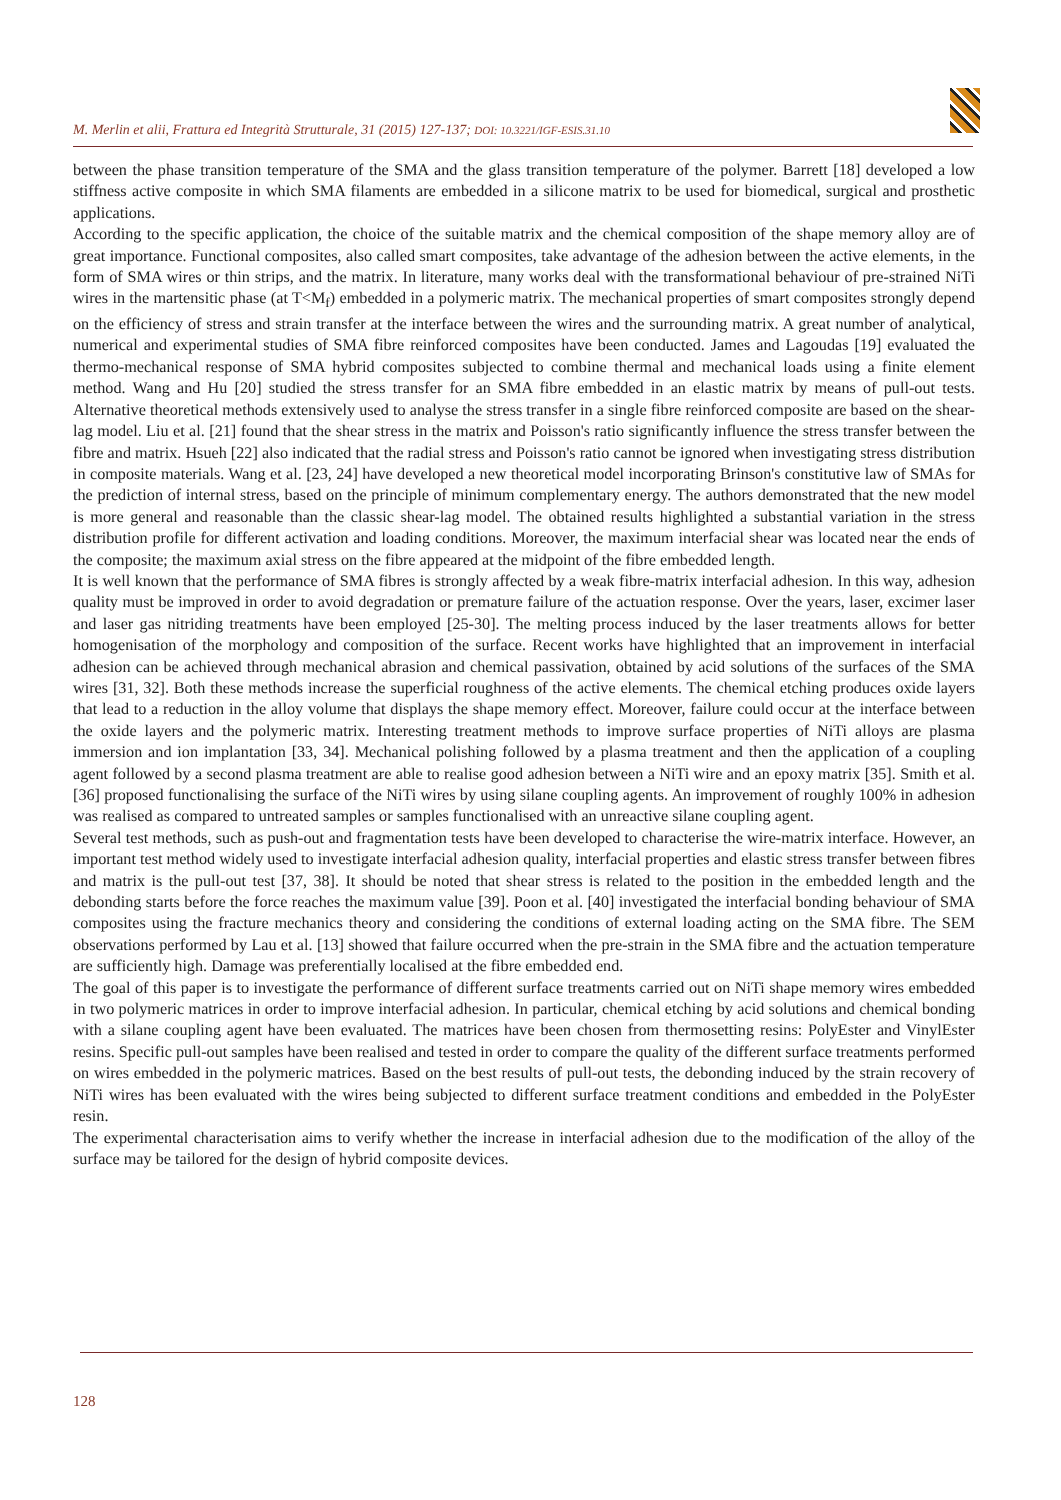M. Merlin et alii, Frattura ed Integrità Strutturale, 31 (2015) 127-137; DOI: 10.3221/IGF-ESIS.31.10
between the phase transition temperature of the SMA and the glass transition temperature of the polymer. Barrett [18] developed a low stiffness active composite in which SMA filaments are embedded in a silicone matrix to be used for biomedical, surgical and prosthetic applications.
According to the specific application, the choice of the suitable matrix and the chemical composition of the shape memory alloy are of great importance. Functional composites, also called smart composites, take advantage of the adhesion between the active elements, in the form of SMA wires or thin strips, and the matrix. In literature, many works deal with the transformational behaviour of pre-strained NiTi wires in the martensitic phase (at T<M<sub>f</sub>) embedded in a polymeric matrix. The mechanical properties of smart composites strongly depend on the efficiency of stress and strain transfer at the interface between the wires and the surrounding matrix. A great number of analytical, numerical and experimental studies of SMA fibre reinforced composites have been conducted. James and Lagoudas [19] evaluated the thermo-mechanical response of SMA hybrid composites subjected to combine thermal and mechanical loads using a finite element method. Wang and Hu [20] studied the stress transfer for an SMA fibre embedded in an elastic matrix by means of pull-out tests. Alternative theoretical methods extensively used to analyse the stress transfer in a single fibre reinforced composite are based on the shear-lag model. Liu et al. [21] found that the shear stress in the matrix and Poisson's ratio significantly influence the stress transfer between the fibre and matrix. Hsueh [22] also indicated that the radial stress and Poisson's ratio cannot be ignored when investigating stress distribution in composite materials. Wang et al. [23, 24] have developed a new theoretical model incorporating Brinson's constitutive law of SMAs for the prediction of internal stress, based on the principle of minimum complementary energy. The authors demonstrated that the new model is more general and reasonable than the classic shear-lag model. The obtained results highlighted a substantial variation in the stress distribution profile for different activation and loading conditions. Moreover, the maximum interfacial shear was located near the ends of the composite; the maximum axial stress on the fibre appeared at the midpoint of the fibre embedded length.
It is well known that the performance of SMA fibres is strongly affected by a weak fibre-matrix interfacial adhesion. In this way, adhesion quality must be improved in order to avoid degradation or premature failure of the actuation response. Over the years, laser, excimer laser and laser gas nitriding treatments have been employed [25-30]. The melting process induced by the laser treatments allows for better homogenisation of the morphology and composition of the surface. Recent works have highlighted that an improvement in interfacial adhesion can be achieved through mechanical abrasion and chemical passivation, obtained by acid solutions of the surfaces of the SMA wires [31, 32]. Both these methods increase the superficial roughness of the active elements. The chemical etching produces oxide layers that lead to a reduction in the alloy volume that displays the shape memory effect. Moreover, failure could occur at the interface between the oxide layers and the polymeric matrix. Interesting treatment methods to improve surface properties of NiTi alloys are plasma immersion and ion implantation [33, 34]. Mechanical polishing followed by a plasma treatment and then the application of a coupling agent followed by a second plasma treatment are able to realise good adhesion between a NiTi wire and an epoxy matrix [35]. Smith et al. [36] proposed functionalising the surface of the NiTi wires by using silane coupling agents. An improvement of roughly 100% in adhesion was realised as compared to untreated samples or samples functionalised with an unreactive silane coupling agent.
Several test methods, such as push-out and fragmentation tests have been developed to characterise the wire-matrix interface. However, an important test method widely used to investigate interfacial adhesion quality, interfacial properties and elastic stress transfer between fibres and matrix is the pull-out test [37, 38]. It should be noted that shear stress is related to the position in the embedded length and the debonding starts before the force reaches the maximum value [39]. Poon et al. [40] investigated the interfacial bonding behaviour of SMA composites using the fracture mechanics theory and considering the conditions of external loading acting on the SMA fibre. The SEM observations performed by Lau et al. [13] showed that failure occurred when the pre-strain in the SMA fibre and the actuation temperature are sufficiently high. Damage was preferentially localised at the fibre embedded end.
The goal of this paper is to investigate the performance of different surface treatments carried out on NiTi shape memory wires embedded in two polymeric matrices in order to improve interfacial adhesion. In particular, chemical etching by acid solutions and chemical bonding with a silane coupling agent have been evaluated. The matrices have been chosen from thermosetting resins: PolyEster and VinylEster resins. Specific pull-out samples have been realised and tested in order to compare the quality of the different surface treatments performed on wires embedded in the polymeric matrices. Based on the best results of pull-out tests, the debonding induced by the strain recovery of NiTi wires has been evaluated with the wires being subjected to different surface treatment conditions and embedded in the PolyEster resin.
The experimental characterisation aims to verify whether the increase in interfacial adhesion due to the modification of the alloy of the surface may be tailored for the design of hybrid composite devices.
128